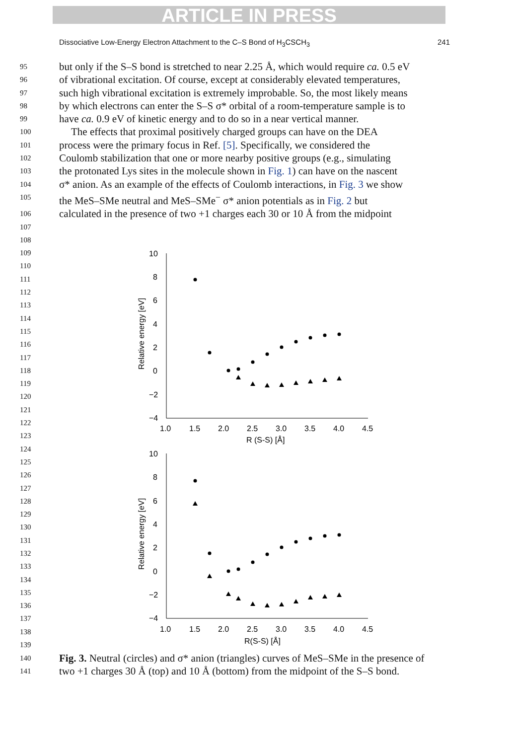ARTICLE IN PRESS
Dissociative Low-Energy Electron Attachment to the C–S Bond of H<sub>3</sub>CSCH<sub>3</sub> 241
95 but only if the S–S bond is stretched to near 2.25 Å, which would require ca. 0.5 eV
96 of vibrational excitation. Of course, except at considerably elevated temperatures,
97 such high vibrational excitation is extremely improbable. So, the most likely means
98 by which electrons can enter the S–S σ* orbital of a room-temperature sample is to
99 have ca. 0.9 eV of kinetic energy and to do so in a near vertical manner.
100 The effects that proximal positively charged groups can have on the DEA
101 process were the primary focus in Ref. [5]. Specifically, we considered the
102 Coulomb stabilization that one or more nearby positive groups (e.g., simulating
103 the protonated Lys sites in the molecule shown in Fig. 1) can have on the nascent
104 σ* anion. As an example of the effects of Coulomb interactions, in Fig. 3 we show
105 the MeS–SMe neutral and MeS–SMe<sup>−</sup> σ* anion potentials as in Fig. 2 but
106 calculated in the presence of two +1 charges each 30 or 10 Å from the midpoint
107
108
109
110
111
112
113
114
115
116
117
118
119
120
121
122
123
124
125
126
127
128
129
130
131
132
133
134
135
136
137
138
139
10
8
6
4
2
0
−2
−4
1.0
1.5
2.0
2.5
3.0
3.5
4.0
4.5
R (S-S) [Å]
Relative energy [eV]
10
8
6
4
2
0
−2
−4
1.0
1.5
2.0
2.5
3.0
3.5
4.0
4.5
R(S-S) [Å]
Relative energy [eV]
140 Fig. 3. Neutral (circles) and σ* anion (triangles) curves of MeS–SMe in the presence of
141 two +1 charges 30 Å (top) and 10 Å (bottom) from the midpoint of the S–S bond.